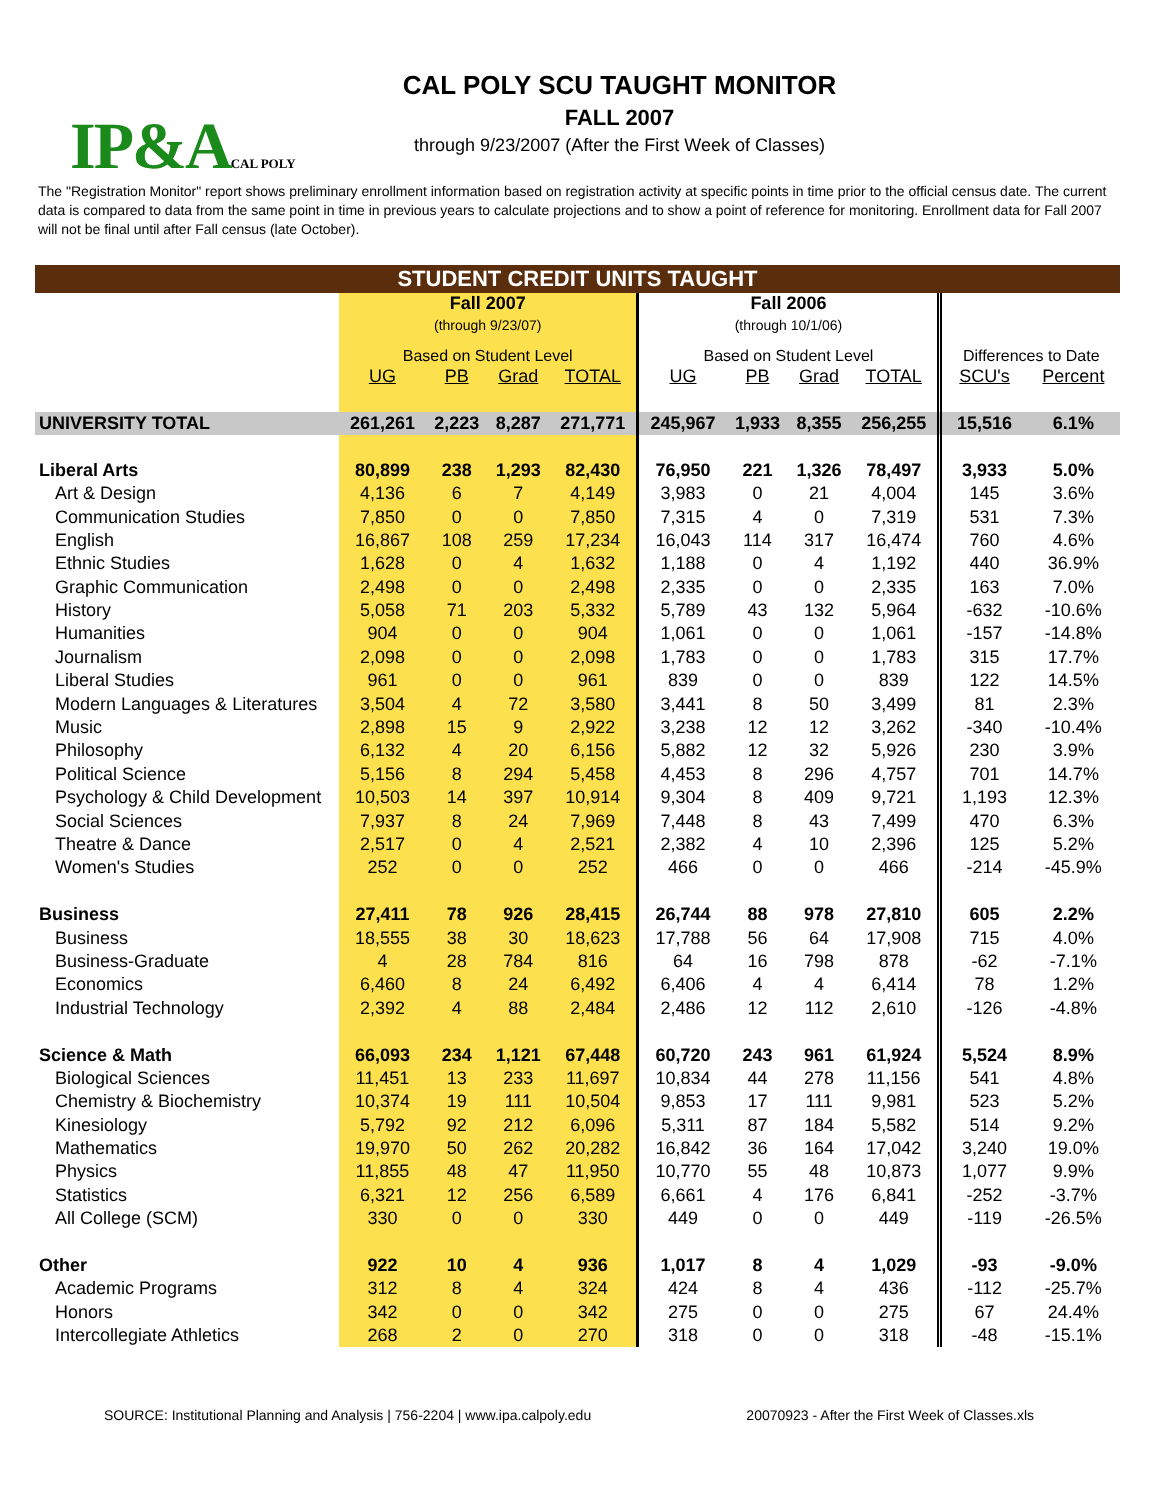IP&ACAL POLY
CAL POLY SCU TAUGHT MONITOR
FALL 2007
through 9/23/2007 (After the First Week of Classes)
The "Registration Monitor" report shows preliminary enrollment information based on registration activity at specific points in time prior to the official census date. The current data is compared to data from the same point in time in previous years to calculate projections and to show a point of reference for monitoring. Enrollment data for Fall 2007 will not be final until after Fall census (late October).
| STUDENT CREDIT UNITS TAUGHT | | | | | | | | | | |
| --- | --- | --- | --- | --- | --- | --- | --- | --- | --- | --- |
| | Fall 2007 (through 9/23/07) | | | | Fall 2006 (through 10/1/06) | | | | | |
| | Based on Student Level | | | | Based on Student Level | | | | Differences to Date | |
| | UG | PB | Grad | TOTAL | UG | PB | Grad | TOTAL | SCU's | Percent |
| UNIVERSITY TOTAL | 261,261 | 2,223 | 8,287 | 271,771 | 245,967 | 1,933 | 8,355 | 256,255 | 15,516 | 6.1% |
| Liberal Arts | 80,899 | 238 | 1,293 | 82,430 | 76,950 | 221 | 1,326 | 78,497 | 3,933 | 5.0% |
| Art & Design | 4,136 | 6 | 7 | 4,149 | 3,983 | 0 | 21 | 4,004 | 145 | 3.6% |
| Communication Studies | 7,850 | 0 | 0 | 7,850 | 7,315 | 4 | 0 | 7,319 | 531 | 7.3% |
| English | 16,867 | 108 | 259 | 17,234 | 16,043 | 114 | 317 | 16,474 | 760 | 4.6% |
| Ethnic Studies | 1,628 | 0 | 4 | 1,632 | 1,188 | 0 | 4 | 1,192 | 440 | 36.9% |
| Graphic Communication | 2,498 | 0 | 0 | 2,498 | 2,335 | 0 | 0 | 2,335 | 163 | 7.0% |
| History | 5,058 | 71 | 203 | 5,332 | 5,789 | 43 | 132 | 5,964 | -632 | -10.6% |
| Humanities | 904 | 0 | 0 | 904 | 1,061 | 0 | 0 | 1,061 | -157 | -14.8% |
| Journalism | 2,098 | 0 | 0 | 2,098 | 1,783 | 0 | 0 | 1,783 | 315 | 17.7% |
| Liberal Studies | 961 | 0 | 0 | 961 | 839 | 0 | 0 | 839 | 122 | 14.5% |
| Modern Languages & Literatures | 3,504 | 4 | 72 | 3,580 | 3,441 | 8 | 50 | 3,499 | 81 | 2.3% |
| Music | 2,898 | 15 | 9 | 2,922 | 3,238 | 12 | 12 | 3,262 | -340 | -10.4% |
| Philosophy | 6,132 | 4 | 20 | 6,156 | 5,882 | 12 | 32 | 5,926 | 230 | 3.9% |
| Political Science | 5,156 | 8 | 294 | 5,458 | 4,453 | 8 | 296 | 4,757 | 701 | 14.7% |
| Psychology & Child Development | 10,503 | 14 | 397 | 10,914 | 9,304 | 8 | 409 | 9,721 | 1,193 | 12.3% |
| Social Sciences | 7,937 | 8 | 24 | 7,969 | 7,448 | 8 | 43 | 7,499 | 470 | 6.3% |
| Theatre & Dance | 2,517 | 0 | 4 | 2,521 | 2,382 | 4 | 10 | 2,396 | 125 | 5.2% |
| Women's Studies | 252 | 0 | 0 | 252 | 466 | 0 | 0 | 466 | -214 | -45.9% |
| Business | 27,411 | 78 | 926 | 28,415 | 26,744 | 88 | 978 | 27,810 | 605 | 2.2% |
| Business | 18,555 | 38 | 30 | 18,623 | 17,788 | 56 | 64 | 17,908 | 715 | 4.0% |
| Business-Graduate | 4 | 28 | 784 | 816 | 64 | 16 | 798 | 878 | -62 | -7.1% |
| Economics | 6,460 | 8 | 24 | 6,492 | 6,406 | 4 | 4 | 6,414 | 78 | 1.2% |
| Industrial Technology | 2,392 | 4 | 88 | 2,484 | 2,486 | 12 | 112 | 2,610 | -126 | -4.8% |
| Science & Math | 66,093 | 234 | 1,121 | 67,448 | 60,720 | 243 | 961 | 61,924 | 5,524 | 8.9% |
| Biological Sciences | 11,451 | 13 | 233 | 11,697 | 10,834 | 44 | 278 | 11,156 | 541 | 4.8% |
| Chemistry & Biochemistry | 10,374 | 19 | 111 | 10,504 | 9,853 | 17 | 111 | 9,981 | 523 | 5.2% |
| Kinesiology | 5,792 | 92 | 212 | 6,096 | 5,311 | 87 | 184 | 5,582 | 514 | 9.2% |
| Mathematics | 19,970 | 50 | 262 | 20,282 | 16,842 | 36 | 164 | 17,042 | 3,240 | 19.0% |
| Physics | 11,855 | 48 | 47 | 11,950 | 10,770 | 55 | 48 | 10,873 | 1,077 | 9.9% |
| Statistics | 6,321 | 12 | 256 | 6,589 | 6,661 | 4 | 176 | 6,841 | -252 | -3.7% |
| All College (SCM) | 330 | 0 | 0 | 330 | 449 | 0 | 0 | 449 | -119 | -26.5% |
| Other | 922 | 10 | 4 | 936 | 1,017 | 8 | 4 | 1,029 | -93 | -9.0% |
| Academic Programs | 312 | 8 | 4 | 324 | 424 | 8 | 4 | 436 | -112 | -25.7% |
| Honors | 342 | 0 | 0 | 342 | 275 | 0 | 0 | 275 | 67 | 24.4% |
| Intercollegiate Athletics | 268 | 2 | 0 | 270 | 318 | 0 | 0 | 318 | -48 | -15.1% |
SOURCE: Institutional Planning and Analysis | 756-2204 | www.ipa.calpoly.edu 20070923 - After the First Week of Classes.xls